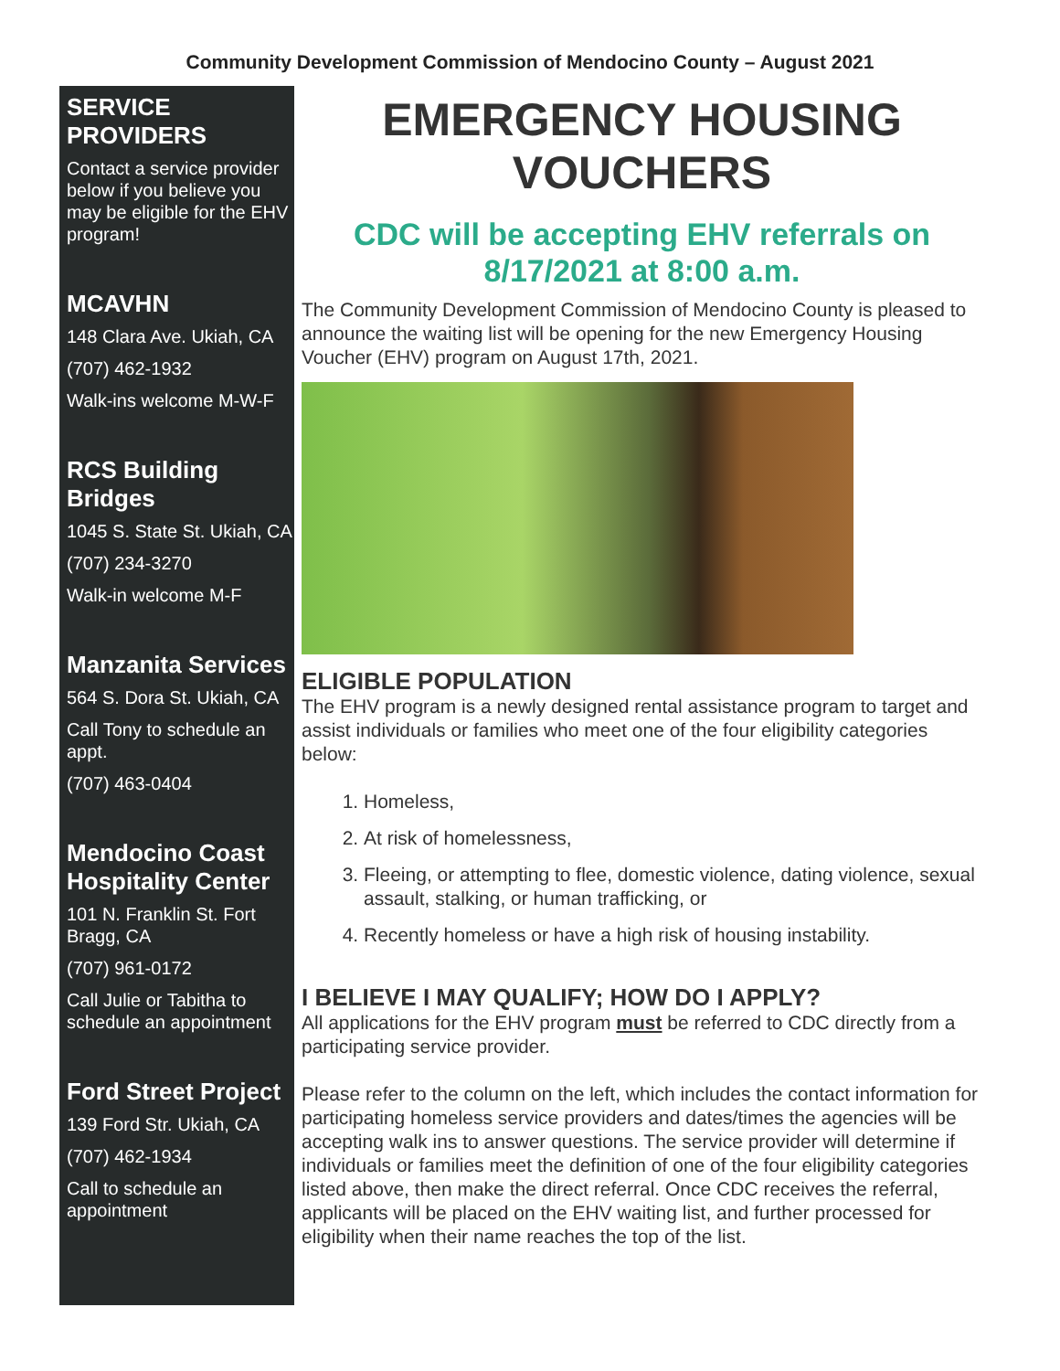Community Development Commission of Mendocino County – August 2021
SERVICE PROVIDERS
Contact a service provider below if you believe you may be eligible for the EHV program!
MCAVHN
148 Clara Ave. Ukiah, CA
(707) 462-1932
Walk-ins welcome M-W-F
RCS Building Bridges
1045 S. State St. Ukiah, CA
(707) 234-3270
Walk-in welcome M-F
Manzanita Services
564 S. Dora St. Ukiah, CA
Call Tony to schedule an appt.
(707) 463-0404
Mendocino Coast Hospitality Center
101 N. Franklin St. Fort Bragg, CA
(707) 961-0172
Call Julie or Tabitha to schedule an appointment
Ford Street Project
139 Ford Str. Ukiah, CA
(707) 462-1934
Call to schedule an appointment
EMERGENCY HOUSING VOUCHERS
CDC will be accepting EHV referrals on 8/17/2021 at 8:00 a.m.
The Community Development Commission of Mendocino County is pleased to announce the waiting list will be opening for the new Emergency Housing Voucher (EHV) program on August 17th, 2021.
ELIGIBLE POPULATION
The EHV program is a newly designed rental assistance program to target and assist individuals or families who meet one of the four eligibility categories below:
1. Homeless,
2. At risk of homelessness,
3. Fleeing, or attempting to flee, domestic violence, dating violence, sexual assault, stalking, or human trafficking, or
4. Recently homeless or have a high risk of housing instability.
I BELIEVE I MAY QUALIFY; HOW DO I APPLY?
All applications for the EHV program must be referred to CDC directly from a participating service provider.
Please refer to the column on the left, which includes the contact information for participating homeless service providers and dates/times the agencies will be accepting walk ins to answer questions. The service provider will determine if individuals or families meet the definition of one of the four eligibility categories listed above, then make the direct referral. Once CDC receives the referral, applicants will be placed on the EHV waiting list, and further processed for eligibility when their name reaches the top of the list.